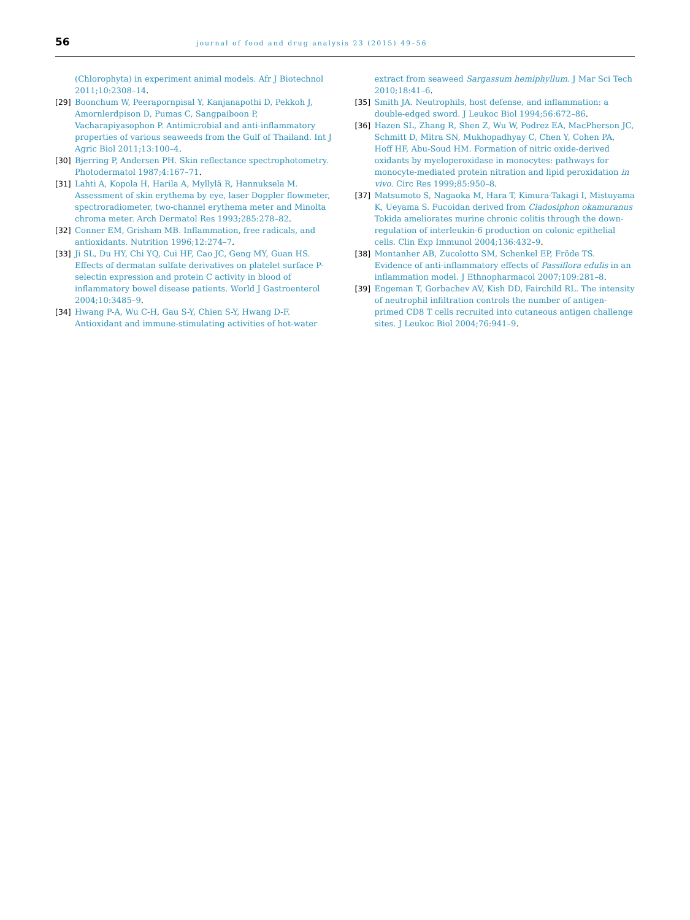56 journal of food and drug analysis 23 (2015) 49–56
(Chlorophyta) in experiment animal models. Afr J Biotechnol 2011;10:2308–14.
[29] Boonchum W, Peerapornpisal Y, Kanjanapothi D, Pekkoh J, Amornlerdpison D, Pumas C, Sangpaiboon P, Vacharapiyasophon P. Antimicrobial and anti-inflammatory properties of various seaweeds from the Gulf of Thailand. Int J Agric Biol 2011;13:100–4.
[30] Bjerring P, Andersen PH. Skin reflectance spectrophotometry. Photodermatol 1987;4:167–71.
[31] Lahti A, Kopola H, Harila A, Myllylä R, Hannuksela M. Assessment of skin erythema by eye, laser Doppler flowmeter, spectroradiometer, two-channel erythema meter and Minolta chroma meter. Arch Dermatol Res 1993;285:278–82.
[32] Conner EM, Grisham MB. Inflammation, free radicals, and antioxidants. Nutrition 1996;12:274–7.
[33] Ji SL, Du HY, Chi YQ, Cui HF, Cao JC, Geng MY, Guan HS. Effects of dermatan sulfate derivatives on platelet surface P-selectin expression and protein C activity in blood of inflammatory bowel disease patients. World J Gastroenterol 2004;10:3485–9.
[34] Hwang P-A, Wu C-H, Gau S-Y, Chien S-Y, Hwang D-F. Antioxidant and immune-stimulating activities of hot-water
extract from seaweed Sargassum hemiphyllum. J Mar Sci Tech 2010;18:41–6.
[35] Smith JA. Neutrophils, host defense, and inflammation: a double-edged sword. J Leukoc Biol 1994;56:672–86.
[36] Hazen SL, Zhang R, Shen Z, Wu W, Podrez EA, MacPherson JC, Schmitt D, Mitra SN, Mukhopadhyay C, Chen Y, Cohen PA, Hoff HF, Abu-Soud HM. Formation of nitric oxide-derived oxidants by myeloperoxidase in monocytes: pathways for monocyte-mediated protein nitration and lipid peroxidation in vivo. Circ Res 1999;85:950–8.
[37] Matsumoto S, Nagaoka M, Hara T, Kimura-Takagi I, Mistuyama K, Ueyama S. Fucoidan derived from Cladosiphon okamuranus Tokida ameliorates murine chronic colitis through the down-regulation of interleukin-6 production on colonic epithelial cells. Clin Exp Immunol 2004;136:432–9.
[38] Montanher AB, Zucolotto SM, Schenkel EP, Fröde TS. Evidence of anti-inflammatory effects of Passiflora edulis in an inflammation model. J Ethnopharmacol 2007;109:281–8.
[39] Engeman T, Gorbachev AV, Kish DD, Fairchild RL. The intensity of neutrophil infiltration controls the number of antigen-primed CD8 T cells recruited into cutaneous antigen challenge sites. J Leukoc Biol 2004;76:941–9.